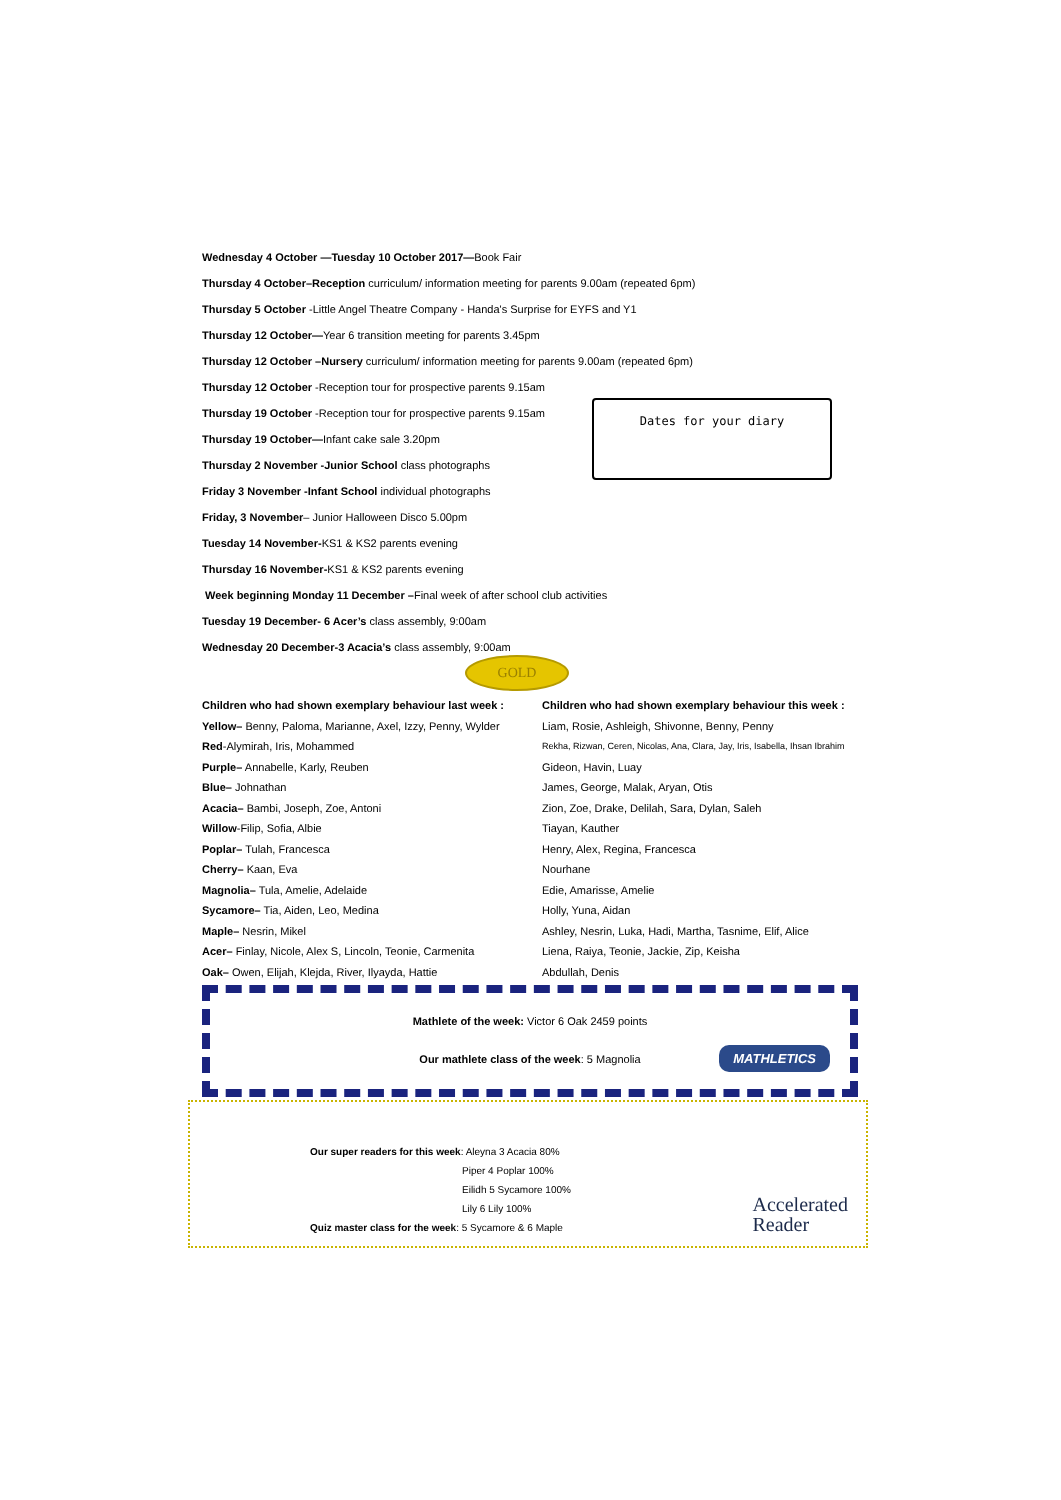Wednesday 4 October —Tuesday 10 October 2017—Book Fair
Thursday 4 October–Reception curriculum/ information meeting for parents 9.00am (repeated 6pm)
Thursday 5 October -Little Angel Theatre Company - Handa's Surprise for EYFS and Y1
Thursday 12 October—Year 6 transition meeting for parents 3.45pm
Thursday 12 October –Nursery curriculum/ information meeting for parents 9.00am (repeated 6pm)
Thursday 12 October -Reception tour for prospective parents 9.15am
Thursday 19 October -Reception tour for prospective parents 9.15am
Thursday 19 October—Infant cake sale 3.20pm
Thursday 2 November -Junior School class photographs
Friday 3 November -Infant School individual photographs
Friday, 3 November– Junior Halloween Disco 5.00pm
Tuesday 14 November-KS1 & KS2 parents evening
Thursday 16 November-KS1 & KS2 parents evening
Week beginning Monday 11 December –Final week of after school club activities
Tuesday 19 December- 6 Acer’s class assembly, 9:00am
Wednesday 20 December-3 Acacia’s class assembly, 9:00am
Dates for your diary
GOLD
Children who had shown exemplary behaviour last week :
Children who had shown exemplary behaviour this week :
Yellow– Benny, Paloma, Marianne, Axel, Izzy, Penny, Wylder
Liam, Rosie, Ashleigh, Shivonne, Benny, Penny
Red-Alymirah, Iris, Mohammed
Rekha, Rizwan, Ceren, Nicolas, Ana, Clara, Jay, Iris, Isabella, Ihsan Ibrahim
Purple– Annabelle, Karly, Reuben
Gideon, Havin, Luay
Blue– Johnathan
James, George, Malak, Aryan, Otis
Acacia– Bambi, Joseph, Zoe, Antoni
Zion, Zoe, Drake, Delilah, Sara, Dylan, Saleh
Willow-Filip, Sofia, Albie
Tiayan, Kauther
Poplar– Tulah, Francesca
Henry, Alex, Regina, Francesca
Cherry– Kaan, Eva
Nourhane
Magnolia– Tula, Amelie, Adelaide
Edie, Amarisse, Amelie
Sycamore– Tia, Aiden, Leo, Medina
Holly, Yuna, Aidan
Maple– Nesrin, Mikel
Ashley, Nesrin, Luka, Hadi, Martha, Tasnime, Elif, Alice
Acer– Finlay, Nicole, Alex S, Lincoln, Teonie, Carmenita
Liena, Raiya, Teonie, Jackie, Zip, Keisha
Oak– Owen, Elijah, Klejda, River, Ilyayda, Hattie
Abdullah, Denis
Mathlete of the week: Victor 6 Oak 2459 points
Our mathlete class of the week: 5 Magnolia
MATHLETICS
Our super readers for this week: Aleyna 3 Acacia 80%
Piper 4 Poplar 100%
Eilidh 5 Sycamore 100%
Lily 6 Lily 100%
Quiz master class for the week: 5 Sycamore & 6 Maple
Accelerated
Reader